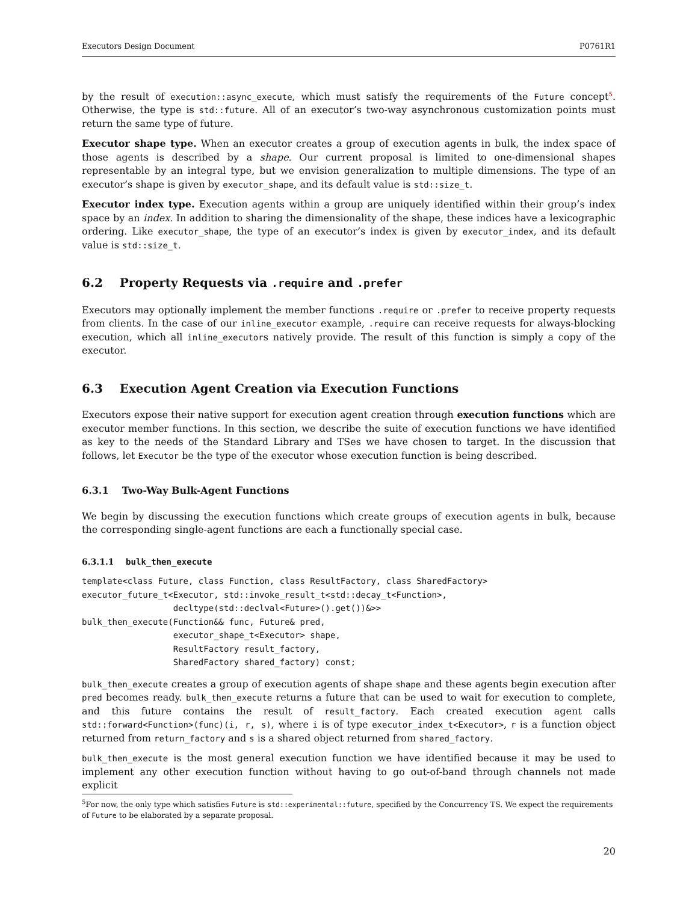Executors Design Document P0761R1
by the result of execution::async_execute, which must satisfy the requirements of the Future concept<sup>5</sup>. Otherwise, the type is std::future. All of an executor’s two-way asynchronous customization points must return the same type of future.
Executor shape type. When an executor creates a group of execution agents in bulk, the index space of those agents is described by a shape. Our current proposal is limited to one-dimensional shapes representable by an integral type, but we envision generalization to multiple dimensions. The type of an executor’s shape is given by executor_shape, and its default value is std::size_t.
Executor index type. Execution agents within a group are uniquely identified within their group’s index space by an index. In addition to sharing the dimensionality of the shape, these indices have a lexicographic ordering. Like executor_shape, the type of an executor’s index is given by executor_index, and its default value is std::size_t.
6.2 Property Requests via .require and .prefer
Executors may optionally implement the member functions .require or .prefer to receive property requests from clients. In the case of our inline_executor example, .require can receive requests for always-blocking execution, which all inline_executors natively provide. The result of this function is simply a copy of the executor.
6.3 Execution Agent Creation via Execution Functions
Executors expose their native support for execution agent creation through execution functions which are executor member functions. In this section, we describe the suite of execution functions we have identified as key to the needs of the Standard Library and TSes we have chosen to target. In the discussion that follows, let Executor be the type of the executor whose execution function is being described.
6.3.1 Two-Way Bulk-Agent Functions
We begin by discussing the execution functions which create groups of execution agents in bulk, because the corresponding single-agent functions are each a functionally special case.
6.3.1.1 bulk_then_execute
template<class Future, class Function, class ResultFactory, class SharedFactory>
executor_future_t<Executor, std::invoke_result_t<std::decay_t<Function>,
                  decltype(std::declval<Future>().get())&>>
bulk_then_execute(Function&& func, Future& pred,
                  executor_shape_t<Executor> shape,
                  ResultFactory result_factory,
                  SharedFactory shared_factory) const;
bulk_then_execute creates a group of execution agents of shape shape and these agents begin execution after pred becomes ready. bulk_then_execute returns a future that can be used to wait for execution to complete, and this future contains the result of result_factory. Each created execution agent calls std::forward<Function>(func)(i, r, s), where i is of type executor_index_t<Executor>, r is a function object returned from return_factory and s is a shared object returned from shared_factory.
bulk_then_execute is the most general execution function we have identified because it may be used to implement any other execution function without having to go out-of-band through channels not made explicit
<sup>5</sup> For now, the only type which satisfies Future is std::experimental::future, specified by the Concurrency TS. We expect the requirements of Future to be elaborated by a separate proposal.
20